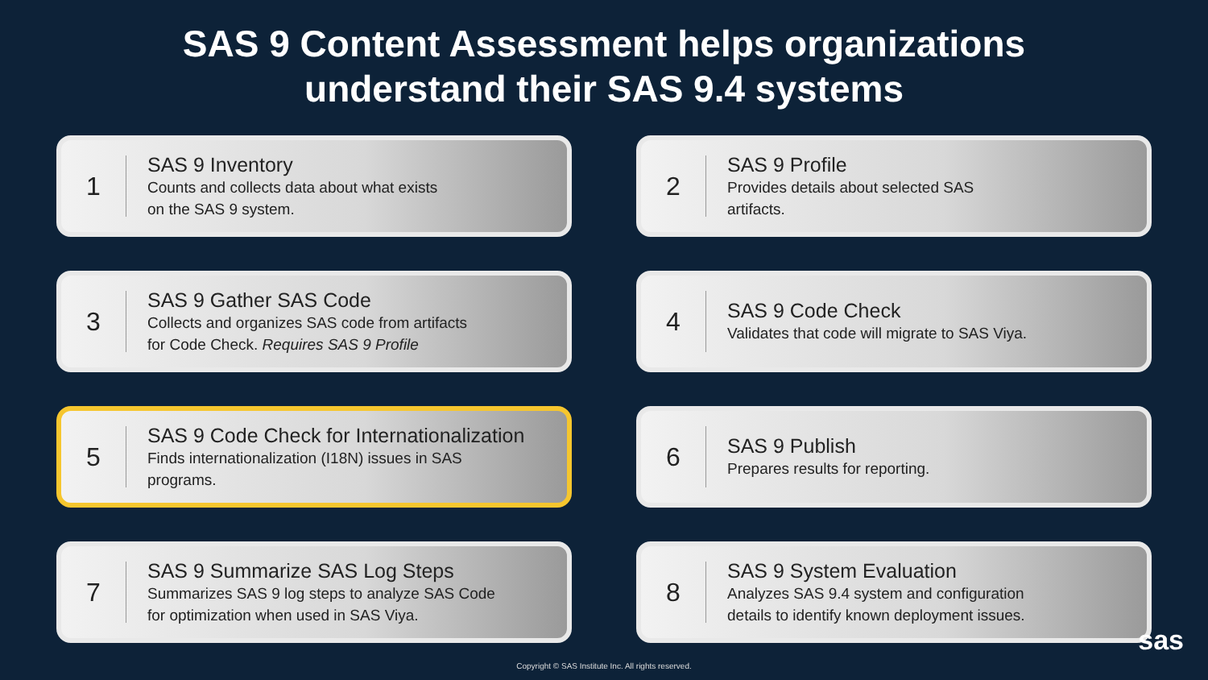SAS 9 Content Assessment helps organizations
understand their SAS 9.4 systems
1
SAS 9 Inventory
Counts and collects data about what exists
on the SAS 9 system.
2
SAS 9 Profile
Provides details about selected SAS
artifacts.
3
SAS 9 Gather SAS Code
Collects and organizes SAS code from artifacts
for Code Check. Requires SAS 9 Profile
4
SAS 9 Code Check
Validates that code will migrate to SAS Viya.
5
SAS 9 Code Check for Internationalization
Finds internationalization (I18N) issues in SAS
programs.
6
SAS 9 Publish
Prepares results for reporting.
7
SAS 9 Summarize SAS Log Steps
Summarizes SAS 9 log steps to analyze SAS Code
for optimization when used in SAS Viya.
8
SAS 9 System Evaluation
Analyzes SAS 9.4 system and configuration
details to identify known deployment issues.
Copyright © SAS Institute Inc. All rights reserved.
sas